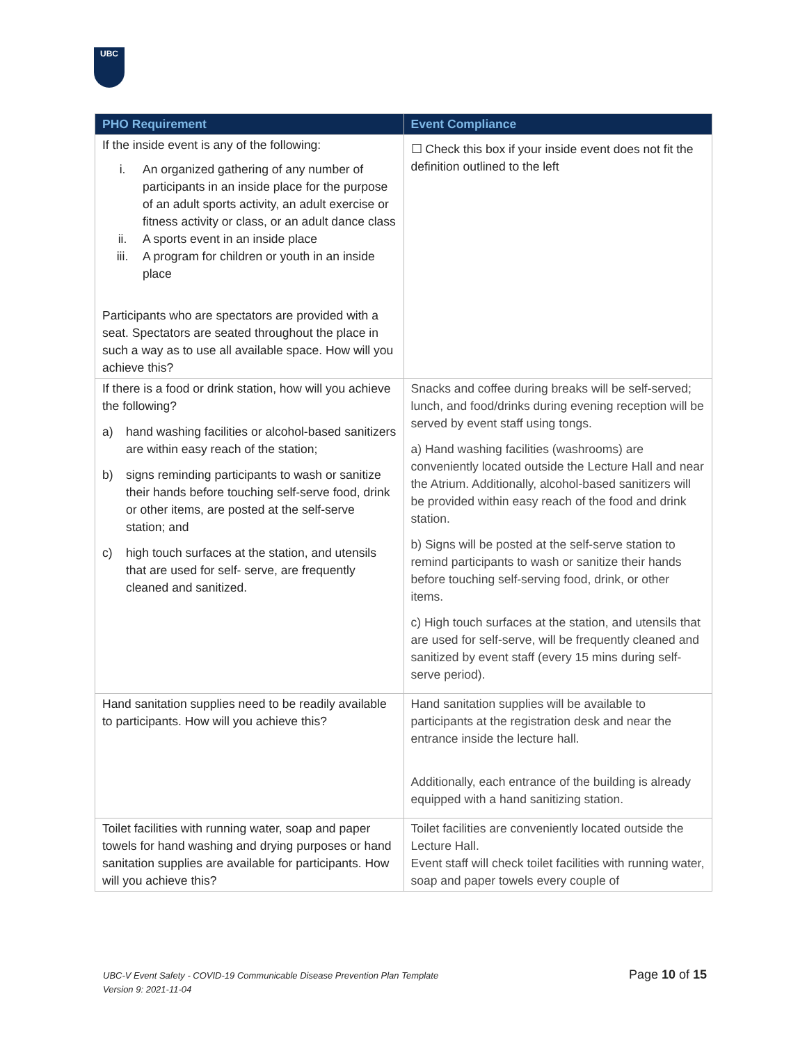UBC
| PHO Requirement | Event Compliance |
| --- | --- |
| If the inside event is any of the following: i. An organized gathering of any number of participants in an inside place for the purpose of an adult sports activity, an adult exercise or fitness activity or class, or an adult dance class ii. A sports event in an inside place iii. A program for children or youth in an inside place Participants who are spectators are provided with a seat. Spectators are seated throughout the place in such a way as to use all available space. How will you achieve this? | ☐ Check this box if your inside event does not fit the definition outlined to the left |
| If there is a food or drink station, how will you achieve the following? a) hand washing facilities or alcohol-based sanitizers are within easy reach of the station; b) signs reminding participants to wash or sanitize their hands before touching self-serve food, drink or other items, are posted at the self-serve station; and c) high touch surfaces at the station, and utensils that are used for self- serve, are frequently cleaned and sanitized. | Snacks and coffee during breaks will be self-served; lunch, and food/drinks during evening reception will be served by event staff using tongs. a) Hand washing facilities (washrooms) are conveniently located outside the Lecture Hall and near the Atrium. Additionally, alcohol-based sanitizers will be provided within easy reach of the food and drink station. b) Signs will be posted at the self-serve station to remind participants to wash or sanitize their hands before touching self-serving food, drink, or other items. c) High touch surfaces at the station, and utensils that are used for self-serve, will be frequently cleaned and sanitized by event staff (every 15 mins during self-serve period). |
| Hand sanitation supplies need to be readily available to participants. How will you achieve this? | Hand sanitation supplies will be available to participants at the registration desk and near the entrance inside the lecture hall. Additionally, each entrance of the building is already equipped with a hand sanitizing station. |
| Toilet facilities with running water, soap and paper towels for hand washing and drying purposes or hand sanitation supplies are available for participants. How will you achieve this? | Toilet facilities are conveniently located outside the Lecture Hall. Event staff will check toilet facilities with running water, soap and paper towels every couple of |
UBC-V Event Safety - COVID-19 Communicable Disease Prevention Plan Template
Version 9: 2021-11-04
Page 10 of 15